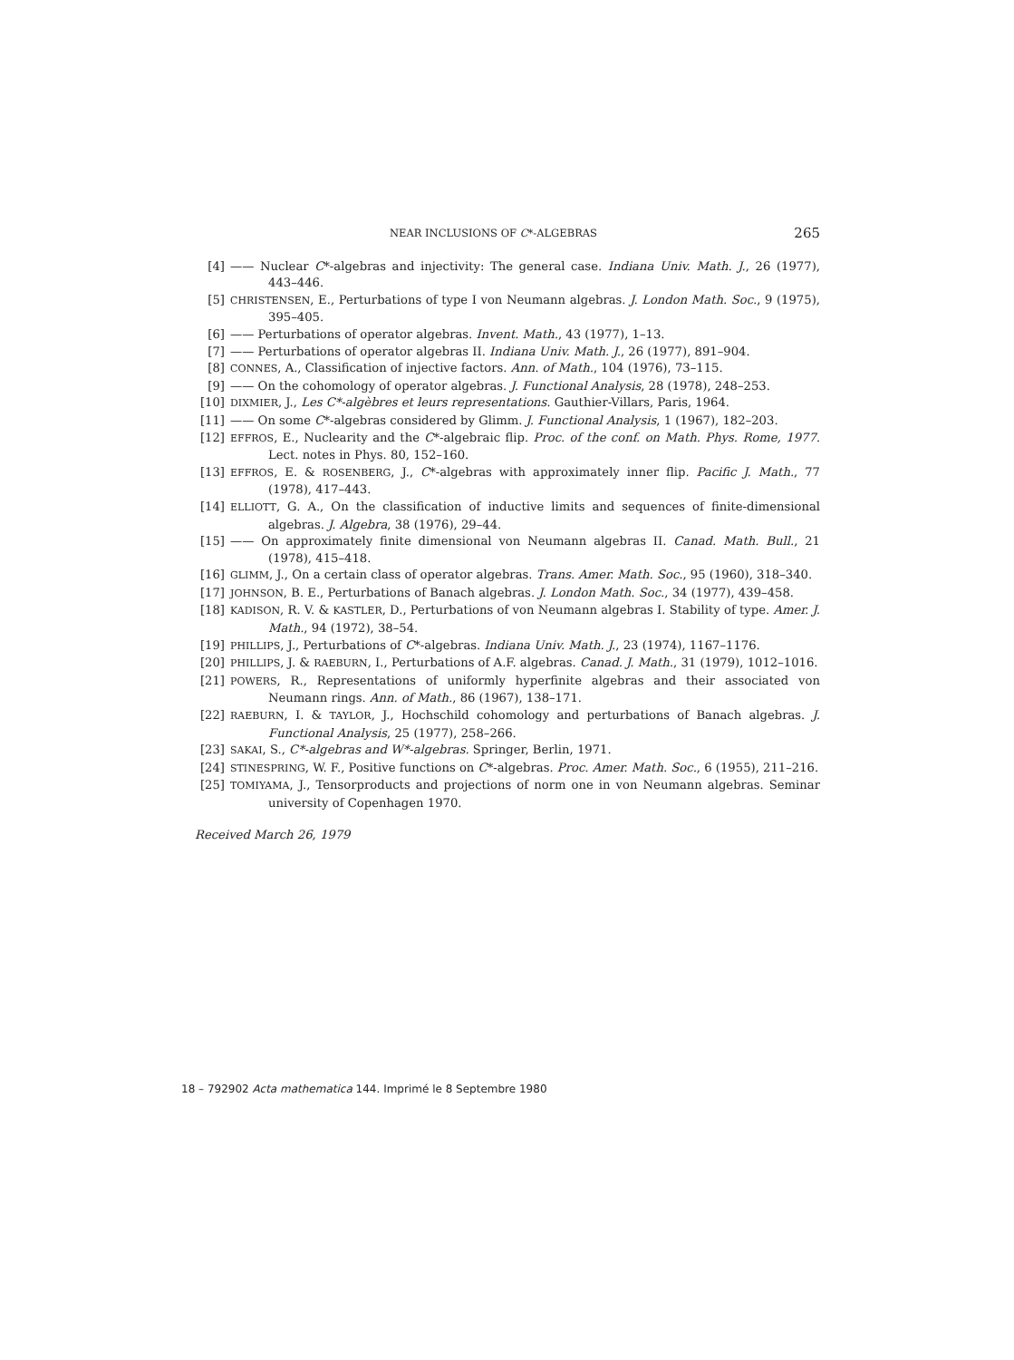NEAR INCLUSIONS OF C*-ALGEBRAS 265
[4] —— Nuclear C*-algebras and injectivity: The general case. Indiana Univ. Math. J., 26 (1977), 443–446.
[5] CHRISTENSEN, E., Perturbations of type I von Neumann algebras. J. London Math. Soc., 9 (1975), 395–405.
[6] —— Perturbations of operator algebras. Invent. Math., 43 (1977), 1–13.
[7] —— Perturbations of operator algebras II. Indiana Univ. Math. J., 26 (1977), 891–904.
[8] CONNES, A., Classification of injective factors. Ann. of Math., 104 (1976), 73–115.
[9] —— On the cohomology of operator algebras. J. Functional Analysis, 28 (1978), 248–253.
[10] DIXMIER, J., Les C*-algèbres et leurs representations. Gauthier-Villars, Paris, 1964.
[11] —— On some C*-algebras considered by Glimm. J. Functional Analysis, 1 (1967), 182–203.
[12] EFFROS, E., Nuclearity and the C*-algebraic flip. Proc. of the conf. on Math. Phys. Rome, 1977. Lect. notes in Phys. 80, 152–160.
[13] EFFROS, E. & ROSENBERG, J., C*-algebras with approximately inner flip. Pacific J. Math., 77 (1978), 417–443.
[14] ELLIOTT, G. A., On the classification of inductive limits and sequences of finite-dimensional algebras. J. Algebra, 38 (1976), 29–44.
[15] —— On approximately finite dimensional von Neumann algebras II. Canad. Math. Bull., 21 (1978), 415–418.
[16] GLIMM, J., On a certain class of operator algebras. Trans. Amer. Math. Soc., 95 (1960), 318–340.
[17] JOHNSON, B. E., Perturbations of Banach algebras. J. London Math. Soc., 34 (1977), 439–458.
[18] KADISON, R. V. & KASTLER, D., Perturbations of von Neumann algebras I. Stability of type. Amer. J. Math., 94 (1972), 38–54.
[19] PHILLIPS, J., Perturbations of C*-algebras. Indiana Univ. Math. J., 23 (1974), 1167–1176.
[20] PHILLIPS, J. & RAEBURN, I., Perturbations of A.F. algebras. Canad. J. Math., 31 (1979), 1012–1016.
[21] POWERS, R., Representations of uniformly hyperfinite algebras and their associated von Neumann rings. Ann. of Math., 86 (1967), 138–171.
[22] RAEBURN, I. & TAYLOR, J., Hochschild cohomology and perturbations of Banach algebras. J. Functional Analysis, 25 (1977), 258–266.
[23] SAKAI, S., C*-algebras and W*-algebras. Springer, Berlin, 1971.
[24] STINESPRING, W. F., Positive functions on C*-algebras. Proc. Amer. Math. Soc., 6 (1955), 211–216.
[25] TOMIYAMA, J., Tensorproducts and projections of norm one in von Neumann algebras. Seminar university of Copenhagen 1970.
Received March 26, 1979
18 – 792902 Acta mathematica 144. Imprimé le 8 Septembre 1980